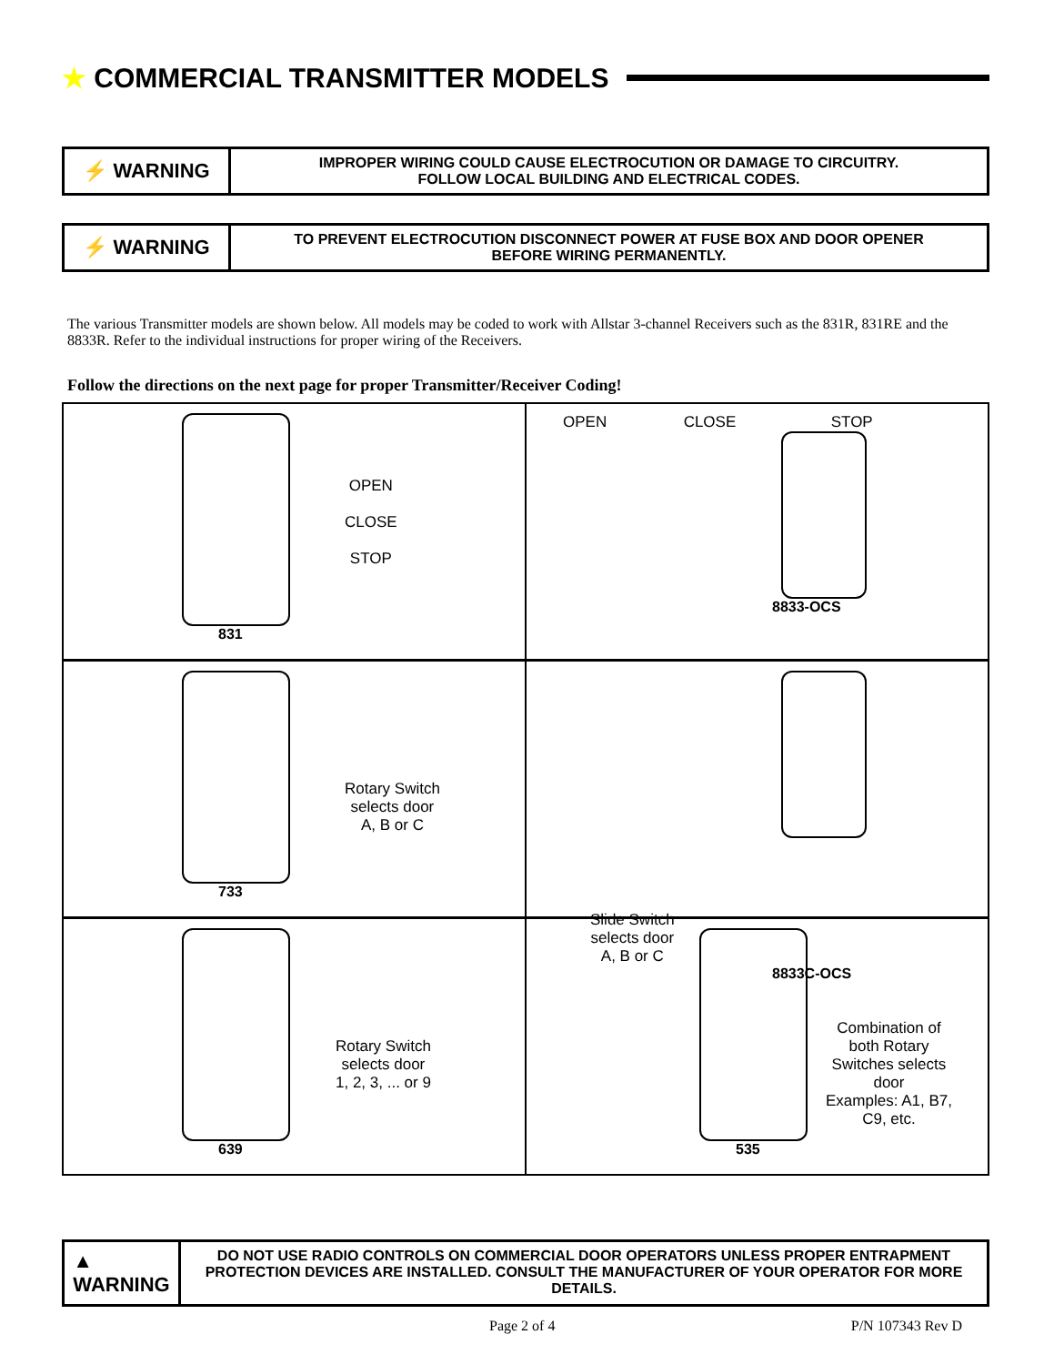★ COMMERCIAL TRANSMITTER MODELS
⚡ WARNING
IMPROPER WIRING COULD CAUSE ELECTROCUTION OR DAMAGE TO CIRCUITRY.
FOLLOW LOCAL BUILDING AND ELECTRICAL CODES.
⚡ WARNING
TO PREVENT ELECTROCUTION DISCONNECT POWER AT FUSE BOX AND DOOR OPENER
BEFORE WIRING PERMANENTLY.
The various Transmitter models are shown below. All models may be coded to work with Allstar 3-channel Receivers such as the 831R, 831RE and the 8833R. Refer to the individual instructions for proper wiring of the Receivers.
Follow the directions on the next page for proper Transmitter/Receiver Coding!
OPEN
CLOSE
STOP
831
OPEN CLOSE STOP
8833-OCS
Rotary Switch
selects door
A, B or C
733
Slide Switch
selects door
A, B or C
8833C-OCS
Rotary Switch
selects door
1, 2, 3, ... or 9
639
Combination of
both Rotary
Switches selects
door
Examples: A1, B7,
C9, etc.
535
▲
WARNING
DO NOT USE RADIO CONTROLS ON COMMERCIAL DOOR OPERATORS UNLESS PROPER ENTRAPMENT PROTECTION DEVICES ARE INSTALLED. CONSULT THE MANUFACTURER OF YOUR OPERATOR FOR MORE DETAILS.
Page 2 of 4 P/N 107343 Rev D